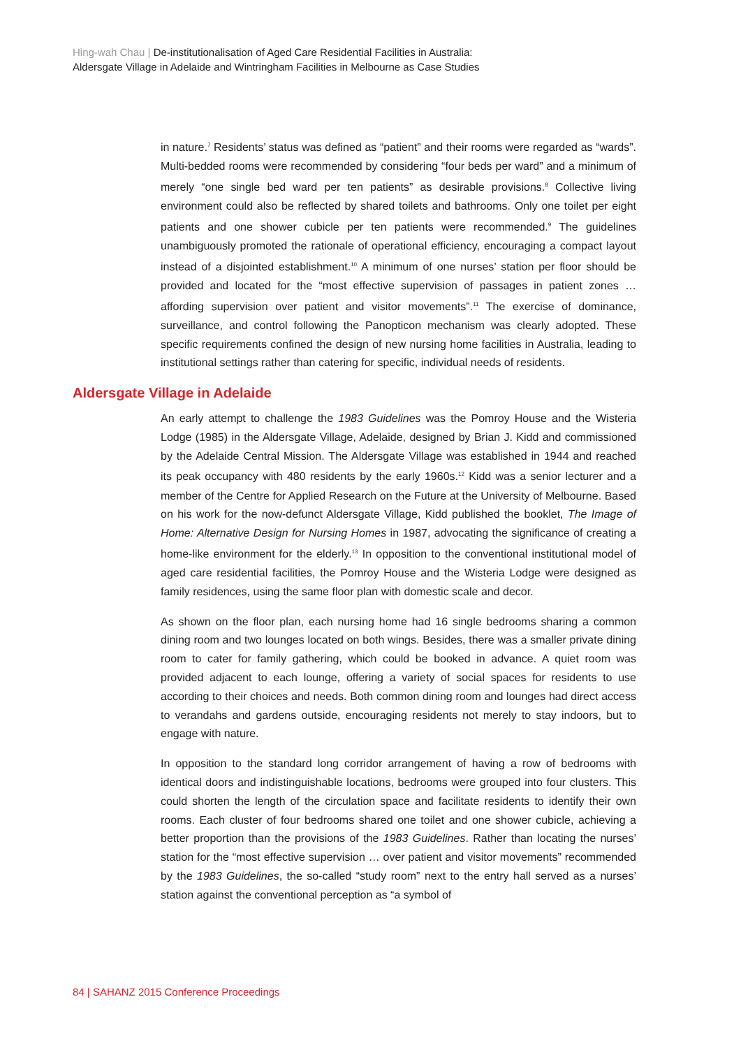Hing-wah Chau | De-institutionalisation of Aged Care Residential Facilities in Australia:
Aldersgate Village in Adelaide and Wintringham Facilities in Melbourne as Case Studies
in nature.<sup>7</sup> Residents’ status was defined as “patient” and their rooms were regarded as “wards”. Multi-bedded rooms were recommended by considering “four beds per ward” and a minimum of merely “one single bed ward per ten patients” as desirable provisions.<sup>8</sup> Collective living environment could also be reflected by shared toilets and bathrooms. Only one toilet per eight patients and one shower cubicle per ten patients were recommended.<sup>9</sup> The guidelines unambiguously promoted the rationale of operational efficiency, encouraging a compact layout instead of a disjointed establishment.<sup>10</sup> A minimum of one nurses’ station per floor should be provided and located for the “most effective supervision of passages in patient zones … affording supervision over patient and visitor movements”.<sup>11</sup> The exercise of dominance, surveillance, and control following the Panopticon mechanism was clearly adopted. These specific requirements confined the design of new nursing home facilities in Australia, leading to institutional settings rather than catering for specific, individual needs of residents.
Aldersgate Village in Adelaide
An early attempt to challenge the 1983 Guidelines was the Pomroy House and the Wisteria Lodge (1985) in the Aldersgate Village, Adelaide, designed by Brian J. Kidd and commissioned by the Adelaide Central Mission. The Aldersgate Village was established in 1944 and reached its peak occupancy with 480 residents by the early 1960s.<sup>12</sup> Kidd was a senior lecturer and a member of the Centre for Applied Research on the Future at the University of Melbourne. Based on his work for the now-defunct Aldersgate Village, Kidd published the booklet, The Image of Home: Alternative Design for Nursing Homes in 1987, advocating the significance of creating a home-like environment for the elderly.<sup>13</sup> In opposition to the conventional institutional model of aged care residential facilities, the Pomroy House and the Wisteria Lodge were designed as family residences, using the same floor plan with domestic scale and decor.
As shown on the floor plan, each nursing home had 16 single bedrooms sharing a common dining room and two lounges located on both wings. Besides, there was a smaller private dining room to cater for family gathering, which could be booked in advance. A quiet room was provided adjacent to each lounge, offering a variety of social spaces for residents to use according to their choices and needs. Both common dining room and lounges had direct access to verandahs and gardens outside, encouraging residents not merely to stay indoors, but to engage with nature.
In opposition to the standard long corridor arrangement of having a row of bedrooms with identical doors and indistinguishable locations, bedrooms were grouped into four clusters. This could shorten the length of the circulation space and facilitate residents to identify their own rooms. Each cluster of four bedrooms shared one toilet and one shower cubicle, achieving a better proportion than the provisions of the 1983 Guidelines. Rather than locating the nurses’ station for the “most effective supervision … over patient and visitor movements” recommended by the 1983 Guidelines, the so-called “study room” next to the entry hall served as a nurses’ station against the conventional perception as “a symbol of
84 | SAHANZ 2015 Conference Proceedings